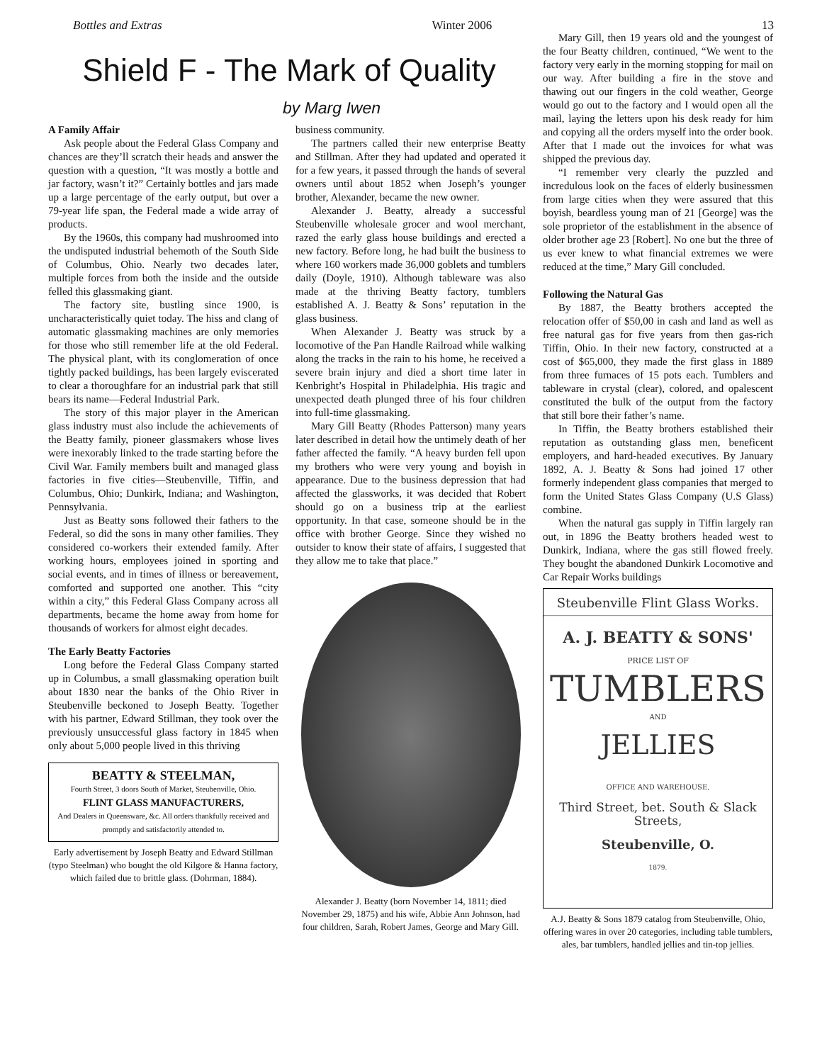Bottles and Extras Winter 2006 13
Shield F - The Mark of Quality
by Marg Iwen
A Family Affair
Ask people about the Federal Glass Company and chances are they’ll scratch their heads and answer the question with a question, “It was mostly a bottle and jar factory, wasn’t it?” Certainly bottles and jars made up a large percentage of the early output, but over a 79-year life span, the Federal made a wide array of products.
By the 1960s, this company had mushroomed into the undisputed industrial behemoth of the South Side of Columbus, Ohio. Nearly two decades later, multiple forces from both the inside and the outside felled this glassmaking giant.
The factory site, bustling since 1900, is uncharacteristically quiet today. The hiss and clang of automatic glassmaking machines are only memories for those who still remember life at the old Federal. The physical plant, with its conglomeration of once tightly packed buildings, has been largely eviscerated to clear a thoroughfare for an industrial park that still bears its name—Federal Industrial Park.
The story of this major player in the American glass industry must also include the achievements of the Beatty family, pioneer glassmakers whose lives were inexorably linked to the trade starting before the Civil War. Family members built and managed glass factories in five cities—Steubenville, Tiffin, and Columbus, Ohio; Dunkirk, Indiana; and Washington, Pennsylvania.
Just as Beatty sons followed their fathers to the Federal, so did the sons in many other families. They considered co-workers their extended family. After working hours, employees joined in sporting and social events, and in times of illness or bereavement, comforted and supported one another. This “city within a city,” this Federal Glass Company across all departments, became the home away from home for thousands of workers for almost eight decades.
The Early Beatty Factories
Long before the Federal Glass Company started up in Columbus, a small glassmaking operation built about 1830 near the banks of the Ohio River in Steubenville beckoned to Joseph Beatty. Together with his partner, Edward Stillman, they took over the previously unsuccessful glass factory in 1845 when only about 5,000 people lived in this thriving
BEATTY & STEELMAN,
Fourth Street, 3 doors South of Market, Steubenville, Ohio.
FLINT GLASS MANUFACTURERS,
And Dealers in Queensware, &c. All orders thankfully received and promptly and satisfactorily attended to.
Early advertisement by Joseph Beatty and Edward Stillman (typo Steelman) who bought the old Kilgore & Hanna factory, which failed due to brittle glass. (Dohrman, 1884).
business community.
The partners called their new enterprise Beatty and Stillman. After they had updated and operated it for a few years, it passed through the hands of several owners until about 1852 when Joseph’s younger brother, Alexander, became the new owner.
Alexander J. Beatty, already a successful Steubenville wholesale grocer and wool merchant, razed the early glass house buildings and erected a new factory. Before long, he had built the business to where 160 workers made 36,000 goblets and tumblers daily (Doyle, 1910). Although tableware was also made at the thriving Beatty factory, tumblers established A. J. Beatty & Sons’ reputation in the glass business.
When Alexander J. Beatty was struck by a locomotive of the Pan Handle Railroad while walking along the tracks in the rain to his home, he received a severe brain injury and died a short time later in Kenbright’s Hospital in Philadelphia. His tragic and unexpected death plunged three of his four children into full-time glassmaking.
Mary Gill Beatty (Rhodes Patterson) many years later described in detail how the untimely death of her father affected the family. “A heavy burden fell upon my brothers who were very young and boyish in appearance. Due to the business depression that had affected the glassworks, it was decided that Robert should go on a business trip at the earliest opportunity. In that case, someone should be in the office with brother George. Since they wished no outsider to know their state of affairs, I suggested that they allow me to take that place.”
Alexander J. Beatty (born November 14, 1811; died November 29, 1875) and his wife, Abbie Ann Johnson, had four children, Sarah, Robert James, George and Mary Gill.
Mary Gill, then 19 years old and the youngest of the four Beatty children, continued, “We went to the factory very early in the morning stopping for mail on our way. After building a fire in the stove and thawing out our fingers in the cold weather, George would go out to the factory and I would open all the mail, laying the letters upon his desk ready for him and copying all the orders myself into the order book. After that I made out the invoices for what was shipped the previous day.
“I remember very clearly the puzzled and incredulous look on the faces of elderly businessmen from large cities when they were assured that this boyish, beardless young man of 21 [George] was the sole proprietor of the establishment in the absence of older brother age 23 [Robert]. No one but the three of us ever knew to what financial extremes we were reduced at the time,” Mary Gill concluded.
Following the Natural Gas
By 1887, the Beatty brothers accepted the relocation offer of $50,00 in cash and land as well as free natural gas for five years from then gas-rich Tiffin, Ohio. In their new factory, constructed at a cost of $65,000, they made the first glass in 1889 from three furnaces of 15 pots each. Tumblers and tableware in crystal (clear), colored, and opalescent constituted the bulk of the output from the factory that still bore their father’s name.
In Tiffin, the Beatty brothers established their reputation as outstanding glass men, beneficent employers, and hard-headed executives. By January 1892, A. J. Beatty & Sons had joined 17 other formerly independent glass companies that merged to form the United States Glass Company (U.S Glass) combine.
When the natural gas supply in Tiffin largely ran out, in 1896 the Beatty brothers headed west to Dunkirk, Indiana, where the gas still flowed freely. They bought the abandoned Dunkirk Locomotive and Car Repair Works buildings
Steubenville Flint Glass Works.
A. J. BEATTY & SONS'
PRICE LIST OF
TUMBLERS
AND
JELLIES
OFFICE AND WAREHOUSE,
Third Street, bet. South & Slack Streets,
Steubenville, O.
1879.
A.J. Beatty & Sons 1879 catalog from Steubenville, Ohio, offering wares in over 20 categories, including table tumblers, ales, bar tumblers, handled jellies and tin-top jellies.